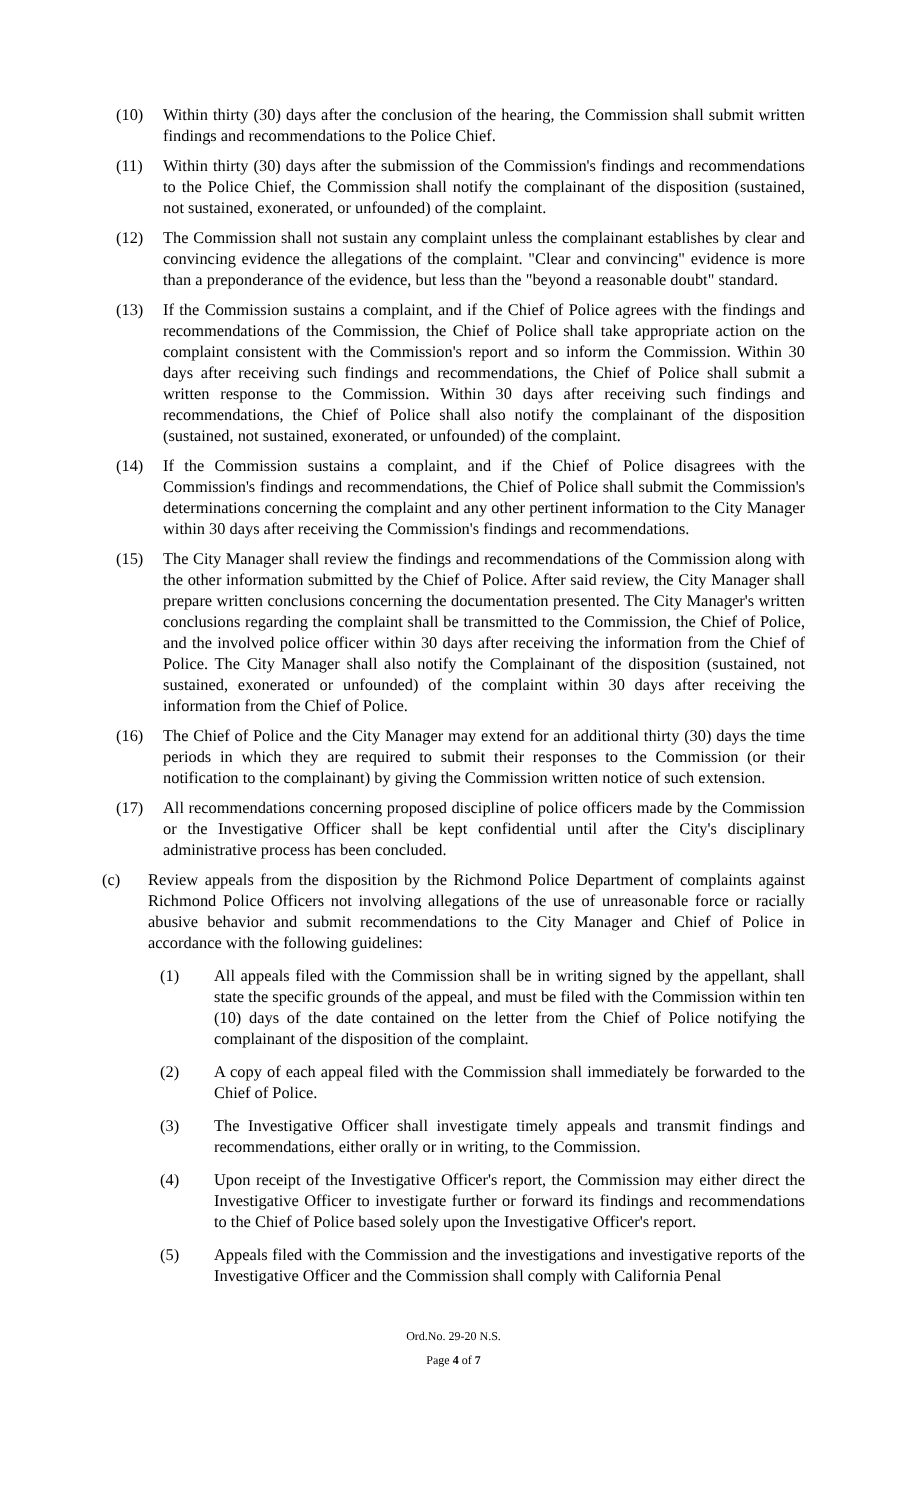(10) Within thirty (30) days after the conclusion of the hearing, the Commission shall submit written findings and recommendations to the Police Chief.
(11) Within thirty (30) days after the submission of the Commission's findings and recommendations to the Police Chief, the Commission shall notify the complainant of the disposition (sustained, not sustained, exonerated, or unfounded) of the complaint.
(12) The Commission shall not sustain any complaint unless the complainant establishes by clear and convincing evidence the allegations of the complaint. "Clear and convincing" evidence is more than a preponderance of the evidence, but less than the "beyond a reasonable doubt" standard.
(13) If the Commission sustains a complaint, and if the Chief of Police agrees with the findings and recommendations of the Commission, the Chief of Police shall take appropriate action on the complaint consistent with the Commission's report and so inform the Commission. Within 30 days after receiving such findings and recommendations, the Chief of Police shall submit a written response to the Commission. Within 30 days after receiving such findings and recommendations, the Chief of Police shall also notify the complainant of the disposition (sustained, not sustained, exonerated, or unfounded) of the complaint.
(14) If the Commission sustains a complaint, and if the Chief of Police disagrees with the Commission's findings and recommendations, the Chief of Police shall submit the Commission's determinations concerning the complaint and any other pertinent information to the City Manager within 30 days after receiving the Commission's findings and recommendations.
(15) The City Manager shall review the findings and recommendations of the Commission along with the other information submitted by the Chief of Police. After said review, the City Manager shall prepare written conclusions concerning the documentation presented. The City Manager's written conclusions regarding the complaint shall be transmitted to the Commission, the Chief of Police, and the involved police officer within 30 days after receiving the information from the Chief of Police. The City Manager shall also notify the Complainant of the disposition (sustained, not sustained, exonerated or unfounded) of the complaint within 30 days after receiving the information from the Chief of Police.
(16) The Chief of Police and the City Manager may extend for an additional thirty (30) days the time periods in which they are required to submit their responses to the Commission (or their notification to the complainant) by giving the Commission written notice of such extension.
(17) All recommendations concerning proposed discipline of police officers made by the Commission or the Investigative Officer shall be kept confidential until after the City's disciplinary administrative process has been concluded.
(c) Review appeals from the disposition by the Richmond Police Department of complaints against Richmond Police Officers not involving allegations of the use of unreasonable force or racially abusive behavior and submit recommendations to the City Manager and Chief of Police in accordance with the following guidelines:
(1) All appeals filed with the Commission shall be in writing signed by the appellant, shall state the specific grounds of the appeal, and must be filed with the Commission within ten (10) days of the date contained on the letter from the Chief of Police notifying the complainant of the disposition of the complaint.
(2) A copy of each appeal filed with the Commission shall immediately be forwarded to the Chief of Police.
(3) The Investigative Officer shall investigate timely appeals and transmit findings and recommendations, either orally or in writing, to the Commission.
(4) Upon receipt of the Investigative Officer's report, the Commission may either direct the Investigative Officer to investigate further or forward its findings and recommendations to the Chief of Police based solely upon the Investigative Officer's report.
(5) Appeals filed with the Commission and the investigations and investigative reports of the Investigative Officer and the Commission shall comply with California Penal
Ord.No. 29-20 N.S.
Page 4 of 7